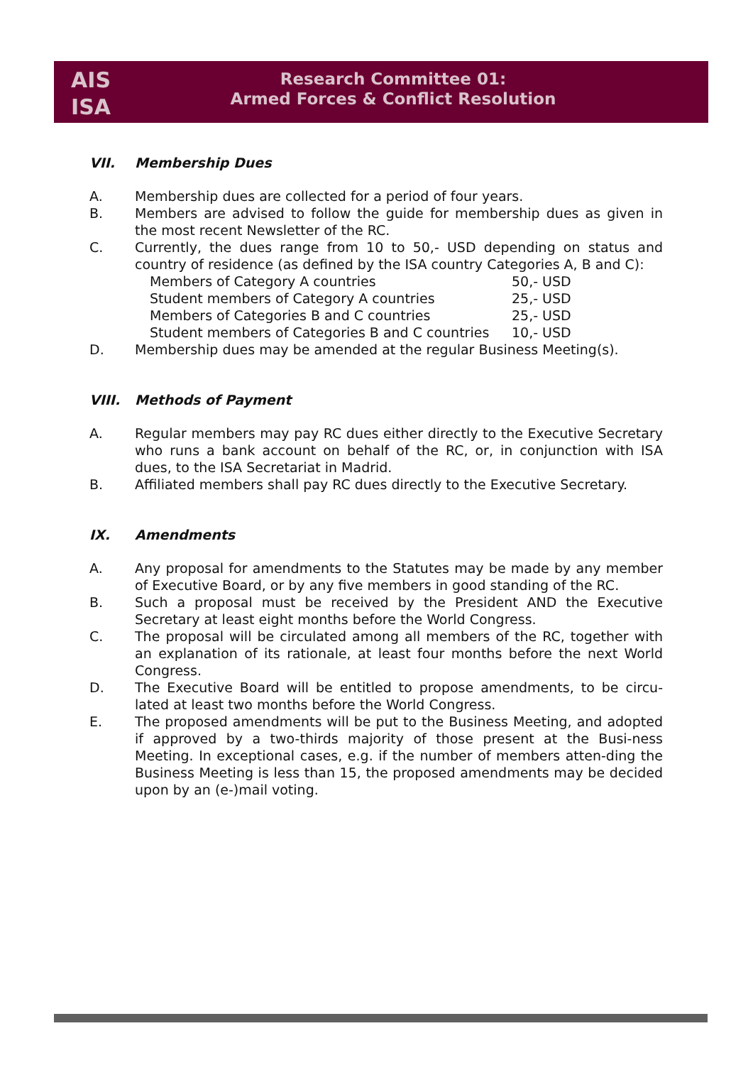AIS
ISA
Research Committee 01:
Armed Forces & Conflict Resolution
VII. Membership Dues
A. Membership dues are collected for a period of four years.
B. Members are advised to follow the guide for membership dues as given in the most recent Newsletter of the RC.
C. Currently, the dues range from 10 to 50,- USD depending on status and country of residence (as defined by the ISA country Categories A, B and C):
| Members of Category A countries | 50,- USD |
| Student members of Category A countries | 25,- USD |
| Members of Categories B and C countries | 25,- USD |
| Student members of Categories B and C countries | 10,- USD |
D. Membership dues may be amended at the regular Business Meeting(s).
VIII. Methods of Payment
A. Regular members may pay RC dues either directly to the Executive Secretary who runs a bank account on behalf of the RC, or, in conjunction with ISA dues, to the ISA Secretariat in Madrid.
B. Affiliated members shall pay RC dues directly to the Executive Secretary.
IX. Amendments
A. Any proposal for amendments to the Statutes may be made by any member of Executive Board, or by any five members in good standing of the RC.
B. Such a proposal must be received by the President AND the Executive Secretary at least eight months before the World Congress.
C. The proposal will be circulated among all members of the RC, together with an explanation of its rationale, at least four months before the next World Congress.
D. The Executive Board will be entitled to propose amendments, to be circu-lated at least two months before the World Congress.
E. The proposed amendments will be put to the Business Meeting, and adopted if approved by a two-thirds majority of those present at the Busi-ness Meeting. In exceptional cases, e.g. if the number of members atten-ding the Business Meeting is less than 15, the proposed amendments may be decided upon by an (e-)mail voting.